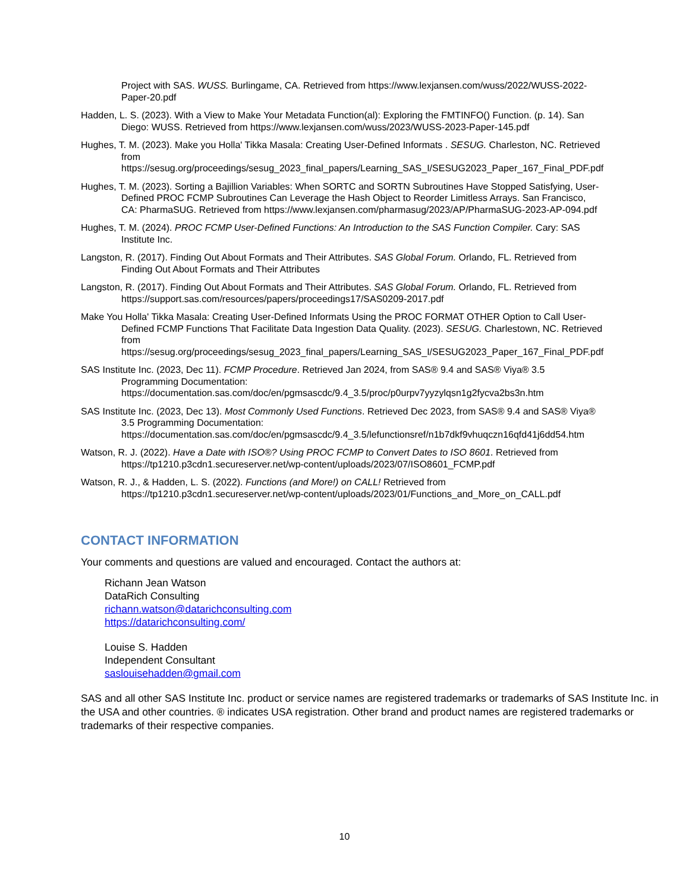Project with SAS. WUSS. Burlingame, CA. Retrieved from https://www.lexjansen.com/wuss/2022/WUSS-2022-Paper-20.pdf
Hadden, L. S. (2023). With a View to Make Your Metadata Function(al): Exploring the FMTINFO() Function. (p. 14). San Diego: WUSS. Retrieved from https://www.lexjansen.com/wuss/2023/WUSS-2023-Paper-145.pdf
Hughes, T. M. (2023). Make you Holla' Tikka Masala: Creating User-Defined Informats . SESUG. Charleston, NC. Retrieved from https://sesug.org/proceedings/sesug_2023_final_papers/Learning_SAS_I/SESUG2023_Paper_167_Final_PDF.pdf
Hughes, T. M. (2023). Sorting a Bajillion Variables: When SORTC and SORTN Subroutines Have Stopped Satisfying, User-Defined PROC FCMP Subroutines Can Leverage the Hash Object to Reorder Limitless Arrays. San Francisco, CA: PharmaSUG. Retrieved from https://www.lexjansen.com/pharmasug/2023/AP/PharmaSUG-2023-AP-094.pdf
Hughes, T. M. (2024). PROC FCMP User-Defined Functions: An Introduction to the SAS Function Compiler. Cary: SAS Institute Inc.
Langston, R. (2017). Finding Out About Formats and Their Attributes. SAS Global Forum. Orlando, FL. Retrieved from Finding Out About Formats and Their Attributes
Langston, R. (2017). Finding Out About Formats and Their Attributes. SAS Global Forum. Orlando, FL. Retrieved from https://support.sas.com/resources/papers/proceedings17/SAS0209-2017.pdf
Make You Holla' Tikka Masala: Creating User-Defined Informats Using the PROC FORMAT OTHER Option to Call User-Defined FCMP Functions That Facilitate Data Ingestion Data Quality. (2023). SESUG. Charlestown, NC. Retrieved from https://sesug.org/proceedings/sesug_2023_final_papers/Learning_SAS_I/SESUG2023_Paper_167_Final_PDF.pdf
SAS Institute Inc. (2023, Dec 11). FCMP Procedure. Retrieved Jan 2024, from SAS® 9.4 and SAS® Viya® 3.5 Programming Documentation: https://documentation.sas.com/doc/en/pgmsascdc/9.4_3.5/proc/p0urpv7yyzylqsn1g2fycva2bs3n.htm
SAS Institute Inc. (2023, Dec 13). Most Commonly Used Functions. Retrieved Dec 2023, from SAS® 9.4 and SAS® Viya® 3.5 Programming Documentation: https://documentation.sas.com/doc/en/pgmsascdc/9.4_3.5/lefunctionsref/n1b7dkf9vhuqczn16qfd41j6dd54.htm
Watson, R. J. (2022). Have a Date with ISO®? Using PROC FCMP to Convert Dates to ISO 8601. Retrieved from https://tp1210.p3cdn1.secureserver.net/wp-content/uploads/2023/07/ISO8601_FCMP.pdf
Watson, R. J., & Hadden, L. S. (2022). Functions (and More!) on CALL! Retrieved from https://tp1210.p3cdn1.secureserver.net/wp-content/uploads/2023/01/Functions_and_More_on_CALL.pdf
CONTACT INFORMATION
Your comments and questions are valued and encouraged. Contact the authors at:
Richann Jean Watson
DataRich Consulting
richann.watson@datarichconsulting.com
https://datarichconsulting.com/
Louise S. Hadden
Independent Consultant
saslouisehadden@gmail.com
SAS and all other SAS Institute Inc. product or service names are registered trademarks or trademarks of SAS Institute Inc. in the USA and other countries. ® indicates USA registration. Other brand and product names are registered trademarks or trademarks of their respective companies.
10